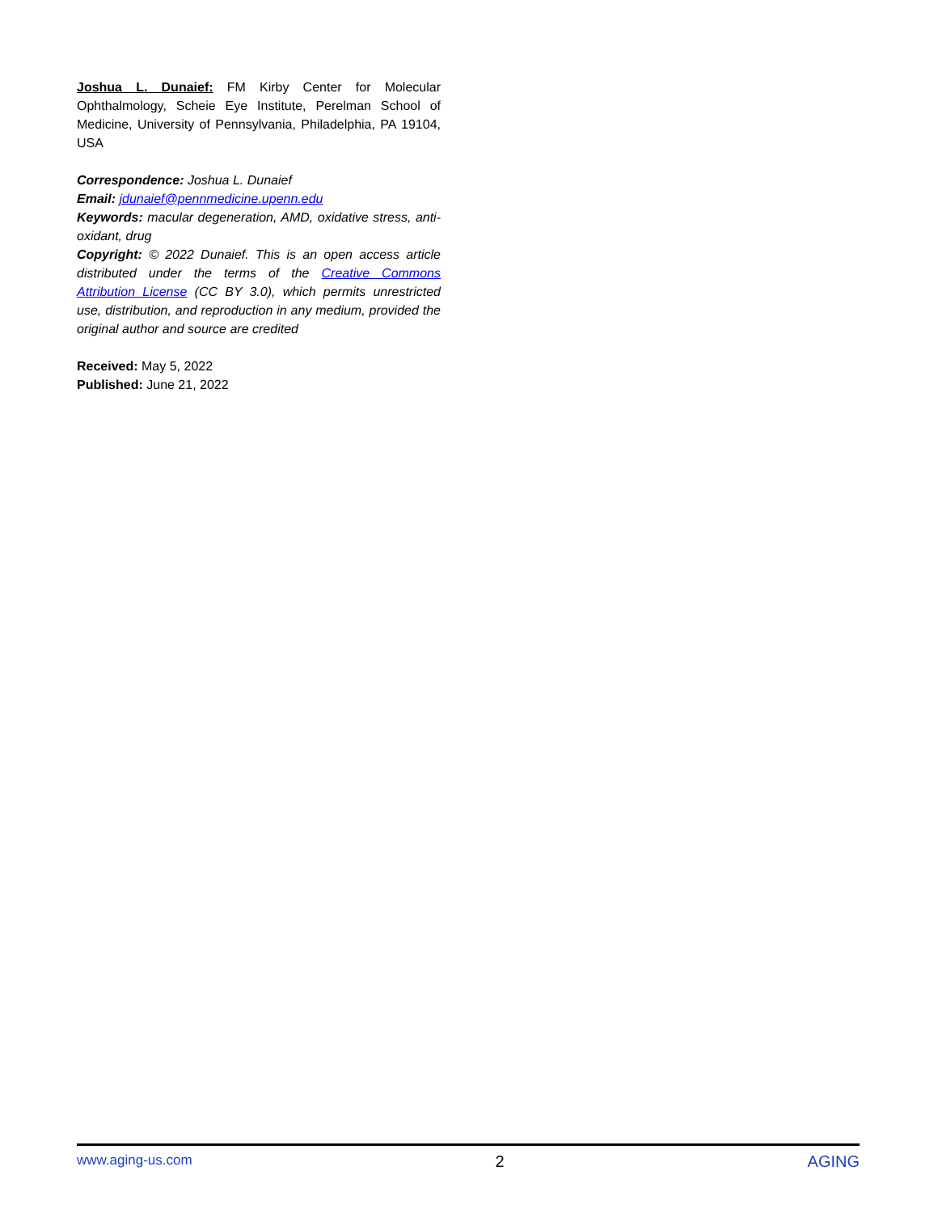Joshua L. Dunaief: FM Kirby Center for Molecular Ophthalmology, Scheie Eye Institute, Perelman School of Medicine, University of Pennsylvania, Philadelphia, PA 19104, USA
Correspondence: Joshua L. Dunaief
Email: jdunaief@pennmedicine.upenn.edu
Keywords: macular degeneration, AMD, oxidative stress, anti-oxidant, drug
Copyright: © 2022 Dunaief. This is an open access article distributed under the terms of the Creative Commons Attribution License (CC BY 3.0), which permits unrestricted use, distribution, and reproduction in any medium, provided the original author and source are credited
Received: May 5, 2022
Published: June 21, 2022
www.aging-us.com 2 AGING